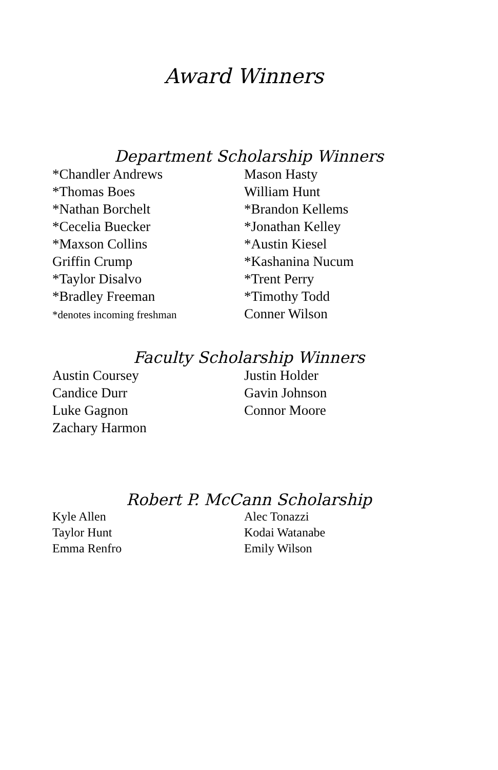Award Winners
Department Scholarship Winners
*Chandler Andrews
*Thomas Boes
*Nathan Borchelt
*Cecelia Buecker
*Maxson Collins
Griffin Crump
*Taylor Disalvo
*Bradley Freeman
*denotes incoming freshman
Mason Hasty
William Hunt
*Brandon Kellems
*Jonathan Kelley
*Austin Kiesel
*Kashanina Nucum
*Trent Perry
*Timothy Todd
Conner Wilson
Faculty Scholarship Winners
Austin Coursey
Candice Durr
Luke Gagnon
Zachary Harmon
Justin Holder
Gavin Johnson
Connor Moore
Robert P. McCann Scholarship
Kyle Allen
Taylor Hunt
Emma Renfro
Alec Tonazzi
Kodai Watanabe
Emily Wilson